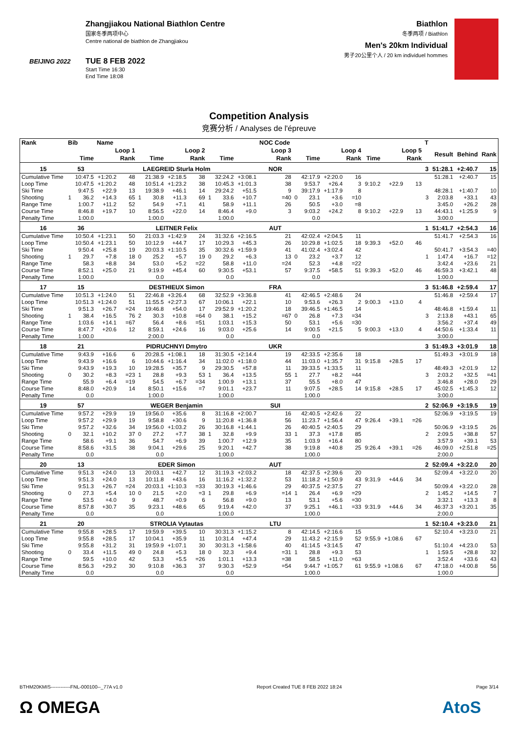BEIJING 2022
Zhangjiakou National Biathlon Centre
国家冬季两项中心
Centre national de biathlon de Zhangjiakou
TUE 8 FEB 2022
Start Time 16:30
End Time 18:08
Biathlon
冬季两项 / Biathlon
Men's 20km Individual
男子20公里个人 / 20 km individuel hommes
Competition Analysis
竞赛分析 / Analyses de l'épreuve
| Rank | Bib | | Name | | | | | | | | | NOC Code | | | | | | | | T | | | |
| --- | --- | --- | --- | --- | --- | --- | --- | --- | --- | --- | --- | --- | --- | --- | --- | --- | --- | --- | --- | --- | --- | --- | --- |
| | Loop 1 | | | | Loop 2 | | | | Loop 3 | | | | Loop 4 | | | | Loop 5 | | | | Result | Behind | Rank |
| | | Time | | Rank | | Time | | Rank | | Time | | Rank | | Time | | Rank | Time | | Rank | | | | |
| 15 | 53 | | LAEGREID Sturla Holm | | | | | | | | | NOR | | | | | | | | 3 | 51:28.1 | +2:40.7 | 15 |
| Cumulative Time | | 10:47.5 | +1:20.2 | 48 | | 21:38.9 | +2:18.5 | 38 | | 32:24.2 | +3:08.1 | 28 | | 42:17.9 | +2:20.0 | 16 | | | | | 51:28.1 | +2:40.7 | 15 |
| Loop Time | | 10:47.5 | +1:20.2 | 48 | | 10:51.4 | +1:23.2 | 38 | | 10:45.3 | +1:01.3 | 38 | | 9:53.7 | +26.4 | 3 | 9:10.2 | +22.9 | 13 | | | | |
| Ski Time | | 9:47.5 | +22.9 | 13 | | 19:38.9 | +46.1 | 14 | | 29:24.2 | +51.5 | 9 | | 39:17.9 | +1:17.9 | 8 | | | | | 48:28.1 | +1:40.7 | 10 |
| Shooting | 1 | 36.2 | +14.3 | 65 | 1 | 30.8 | +11.3 | 69 | 1 | 33.6 | +10.7 | =40 | 0 | 23.1 | +3.6 | =10 | | | | 3 | 2:03.8 | +33.1 | 43 |
| Range Time | | 1:00.7 | +11.2 | 52 | | 54.9 | +7.1 | 41 | | 58.9 | +11.1 | 26 | | 50.5 | +3.0 | =8 | | | | | 3:45.0 | +26.2 | 28 |
| Course Time | | 8:46.8 | +19.7 | 10 | | 8:56.5 | +22.0 | 14 | | 8:46.4 | +9.0 | 3 | | 9:03.2 | +24.2 | 8 | 9:10.2 | +22.9 | 13 | | 44:43.1 | +1:25.9 | 9 |
| Penalty Time | | 1:00.0 | | | | 1:00.0 | | | | 1:00.0 | | | | 0.0 | | | | | | | 3:00.0 | | |
| 16 | 36 | | LEITNER Felix | | | | | | | | | AUT | | | | | | | | 1 | 51:41.7 | +2:54.3 | 16 |
| Cumulative Time | | 10:50.4 | +1:23.1 | 50 | | 21:03.3 | +1:42.9 | 24 | | 31:32.6 | +2:16.5 | 21 | | 42:02.4 | +2:04.5 | 11 | | | | | 51:41.7 | +2:54.3 | 16 |
| Loop Time | | 10:50.4 | +1:23.1 | 50 | | 10:12.9 | +44.7 | 17 | | 10:29.3 | +45.3 | 26 | | 10:29.8 | +1:02.5 | 18 | 9:39.3 | +52.0 | 46 | | | | |
| Ski Time | | 9:50.4 | +25.8 | 19 | | 20:03.3 | +1:10.5 | 35 | | 30:32.6 | +1:59.9 | 41 | | 41:02.4 | +3:02.4 | 42 | | | | | 50:41.7 | +3:54.3 | =40 |
| Shooting | 1 | 29.7 | +7.8 | 18 | 0 | 25.2 | +5.7 | 19 | 0 | 29.2 | +6.3 | 13 | 0 | 23.2 | +3.7 | 12 | | | | 1 | 1:47.4 | +16.7 | =12 |
| Range Time | | 58.3 | +8.8 | 34 | | 53.0 | +5.2 | =22 | | 58.8 | +11.0 | =24 | | 52.3 | +4.8 | =22 | | | | | 3:42.4 | +23.6 | 21 |
| Course Time | | 8:52.1 | +25.0 | 21 | | 9:19.9 | +45.4 | 60 | | 9:30.5 | +53.1 | 57 | | 9:37.5 | +58.5 | 51 | 9:39.3 | +52.0 | 46 | | 46:59.3 | +3:42.1 | 48 |
| Penalty Time | | 1:00.0 | | | | 0.0 | | | | 0.0 | | | | 0.0 | | | | | | | 1:00.0 | | |
| 17 | 15 | | DESTHIEUX Simon | | | | | | | | | FRA | | | | | | | | 3 | 51:46.8 | +2:59.4 | 17 |
| Cumulative Time | | 10:51.3 | +1:24.0 | 51 | | 22:46.8 | +3:26.4 | 68 | | 32:52.9 | +3:36.8 | 41 | | 42:46.5 | +2:48.6 | 24 | | | | | 51:46.8 | +2:59.4 | 17 |
| Loop Time | | 10:51.3 | +1:24.0 | 51 | | 11:55.5 | +2:27.3 | 67 | | 10:06.1 | +22.1 | 10 | | 9:53.6 | +26.3 | 2 | 9:00.3 | +13.0 | 4 | | | | |
| Ski Time | | 9:51.3 | +26.7 | =24 | | 19:46.8 | +54.0 | 17 | | 29:52.9 | +1:20.2 | 18 | | 39:46.5 | +1:46.5 | 14 | | | | | 48:46.8 | +1:59.4 | 11 |
| Shooting | 1 | 38.4 | +16.5 | 76 | 2 | 30.3 | +10.8 | =64 | 0 | 38.1 | +15.2 | =67 | 0 | 26.8 | +7.3 | =34 | | | | 3 | 2:13.8 | +43.1 | 65 |
| Range Time | | 1:03.6 | +14.1 | =67 | | 56.4 | +8.6 | =51 | | 1:03.1 | +15.3 | 50 | | 53.1 | +5.6 | =30 | | | | | 3:56.2 | +37.4 | 49 |
| Course Time | | 8:47.7 | +20.6 | 12 | | 8:59.1 | +24.6 | 16 | | 9:03.0 | +25.6 | 14 | | 9:00.5 | +21.5 | 5 | 9:00.3 | +13.0 | 4 | | 44:50.6 | +1:33.4 | 11 |
| Penalty Time | | 1:00.0 | | | | 2:00.0 | | | | 0.0 | | | | 0.0 | | | | | | | 3:00.0 | | |
| 18 | 21 | | PIDRUCHNYI Dmytro | | | | | | | | | UKR | | | | | | | | 3 | 51:49.3 | +3:01.9 | 18 |
| Cumulative Time | | 9:43.9 | +16.6 | 6 | | 20:28.5 | +1:08.1 | 18 | | 31:30.5 | +2:14.4 | 19 | | 42:33.5 | +2:35.6 | 18 | | | | | 51:49.3 | +3:01.9 | 18 |
| Loop Time | | 9:43.9 | +16.6 | 6 | | 10:44.6 | +1:16.4 | 34 | | 11:02.0 | +1:18.0 | 44 | | 11:03.0 | +1:35.7 | 31 | 9:15.8 | +28.5 | 17 | | | | |
| Ski Time | | 9:43.9 | +19.3 | 10 | | 19:28.5 | +35.7 | 9 | | 29:30.5 | +57.8 | 11 | | 39:33.5 | +1:33.5 | 11 | | | | | 48:49.3 | +2:01.9 | 12 |
| Shooting | 0 | 30.2 | +8.3 | =23 | 1 | 28.8 | +9.3 | 53 | 1 | 36.4 | +13.5 | 55 | 1 | 27.7 | +8.2 | =44 | | | | 3 | 2:03.2 | +32.5 | =41 |
| Range Time | | 55.9 | +6.4 | =19 | | 54.5 | +6.7 | =34 | | 1:00.9 | +13.1 | 37 | | 55.5 | +8.0 | 47 | | | | | 3:46.8 | +28.0 | 29 |
| Course Time | | 8:48.0 | +20.9 | 14 | | 8:50.1 | +15.6 | =7 | | 9:01.1 | +23.7 | 11 | | 9:07.5 | +28.5 | 14 | 9:15.8 | +28.5 | 17 | | 45:02.5 | +1:45.3 | 12 |
| Penalty Time | | 0.0 | | | | 1:00.0 | | | | 1:00.0 | | | | 1:00.0 | | | | | | | 3:00.0 | | |
| 19 | 57 | | WEGER Benjamin | | | | | | | | | SUI | | | | | | | | 2 | 52:06.9 | +3:19.5 | 19 |
| Cumulative Time | | 9:57.2 | +29.9 | 19 | | 19:56.0 | +35.6 | 8 | | 31:16.8 | +2:00.7 | 16 | | 42:40.5 | +2:42.6 | 22 | | | | | 52:06.9 | +3:19.5 | 19 |
| Loop Time | | 9:57.2 | +29.9 | 19 | | 9:58.8 | +30.6 | 9 | | 11:20.8 | +1:36.8 | 56 | | 11:23.7 | +1:56.4 | 47 | 9:26.4 | +39.1 | =26 | | | | |
| Ski Time | | 9:57.2 | +32.6 | 34 | | 19:56.0 | +1:03.2 | 26 | | 30:16.8 | +1:44.1 | 26 | | 40:40.5 | +2:40.5 | 29 | | | | | 50:06.9 | +3:19.5 | 26 |
| Shooting | 0 | 32.1 | +10.2 | 37 | 0 | 27.2 | +7.7 | 38 | 1 | 32.8 | +9.9 | 33 | 1 | 37.3 | +17.8 | 85 | | | | 2 | 2:09.5 | +38.8 | 57 |
| Range Time | | 58.6 | +9.1 | 36 | | 54.7 | +6.9 | 39 | | 1:00.7 | +12.9 | 35 | | 1:03.9 | +16.4 | 80 | | | | | 3:57.9 | +39.1 | 53 |
| Course Time | | 8:58.6 | +31.5 | 38 | | 9:04.1 | +29.6 | 25 | | 9:20.1 | +42.7 | 38 | | 9:19.8 | +40.8 | 25 | 9:26.4 | +39.1 | =26 | | 46:09.0 | +2:51.8 | =25 |
| Penalty Time | | 0.0 | | | | 0.0 | | | | 1:00.0 | | | | 1:00.0 | | | | | | | 2:00.0 | | |
| 20 | 13 | | EDER Simon | | | | | | | | | AUT | | | | | | | | 2 | 52:09.4 | +3:22.0 | 20 |
| Cumulative Time | | 9:51.3 | +24.0 | 13 | | 20:03.1 | +42.7 | 12 | | 31:19.3 | +2:03.2 | 18 | | 42:37.5 | +2:39.6 | 20 | | | | | 52:09.4 | +3:22.0 | 20 |
| Loop Time | | 9:51.3 | +24.0 | 13 | | 10:11.8 | +43.6 | 16 | | 11:16.2 | +1:32.2 | 53 | | 11:18.2 | +1:50.9 | 43 | 9:31.9 | +44.6 | 34 | | | | |
| Ski Time | | 9:51.3 | +26.7 | =24 | | 20:03.1 | +1:10.3 | =33 | | 30:19.3 | +1:46.6 | 29 | | 40:37.5 | +2:37.5 | 27 | | | | | 50:09.4 | +3:22.0 | 28 |
| Shooting | 0 | 27.3 | +5.4 | 10 | 0 | 21.5 | +2.0 | =3 | 1 | 29.8 | +6.9 | =14 | 1 | 26.4 | +6.9 | =29 | | | | 2 | 1:45.2 | +14.5 | 7 |
| Range Time | | 53.5 | +4.0 | 9 | | 48.7 | +0.9 | 6 | | 56.8 | +9.0 | 13 | | 53.1 | +5.6 | =30 | | | | | 3:32.1 | +13.3 | 8 |
| Course Time | | 8:57.8 | +30.7 | 35 | | 9:23.1 | +48.6 | 65 | | 9:19.4 | +42.0 | 37 | | 9:25.1 | +46.1 | =33 | 9:31.9 | +44.6 | 34 | | 46:37.3 | +3:20.1 | 35 |
| Penalty Time | | 0.0 | | | | 0.0 | | | | 1:00.0 | | | | 1:00.0 | | | | | | | 2:00.0 | | |
| 21 | 20 | | STROLIA Vytautas | | | | | | | | | LTU | | | | | | | | 1 | 52:10.4 | +3:23.0 | 21 |
| Cumulative Time | | 9:55.8 | +28.5 | 17 | | 19:59.9 | +39.5 | 10 | | 30:31.3 | +1:15.2 | 8 | | 42:14.5 | +2:16.6 | 15 | | | | | 52:10.4 | +3:23.0 | 21 |
| Loop Time | | 9:55.8 | +28.5 | 17 | | 10:04.1 | +35.9 | 11 | | 10:31.4 | +47.4 | 29 | | 11:43.2 | +2:15.9 | 52 | 9:55.9 | +1:08.6 | 67 | | | | |
| Ski Time | | 9:55.8 | +31.2 | 31 | | 19:59.9 | +1:07.1 | 30 | | 30:31.3 | +1:58.6 | 40 | | 41:14.5 | +3:14.5 | 47 | | | | | 51:10.4 | +4:23.0 | 53 |
| Shooting | 0 | 33.4 | +11.5 | 49 | 0 | 24.8 | +5.3 | 18 | 0 | 32.3 | +9.4 | =31 | 1 | 28.8 | +9.3 | 53 | | | | 1 | 1:59.5 | +28.8 | 32 |
| Range Time | | 59.5 | +10.0 | 42 | | 53.3 | +5.5 | =26 | | 1:01.1 | +13.3 | =38 | | 58.5 | +11.0 | =63 | | | | | 3:52.4 | +33.6 | 43 |
| Course Time | | 8:56.3 | +29.2 | 30 | | 9:10.8 | +36.3 | 37 | | 9:30.3 | +52.9 | =54 | | 9:44.7 | +1:05.7 | 61 | 9:55.9 | +1:08.6 | 67 | | 47:18.0 | +4:00.8 | 56 |
| Penalty Time | | 0.0 | | | | 0.0 | | | | 0.0 | | | | 1:00.0 | | | | | | | 1:00.0 | | |
BTHM20KMIS------------FNL-000100--_77A v1.0 Report Created TUE 8 FEB 2022 18:24 Page 3/14
Ω OMEGA AtoS